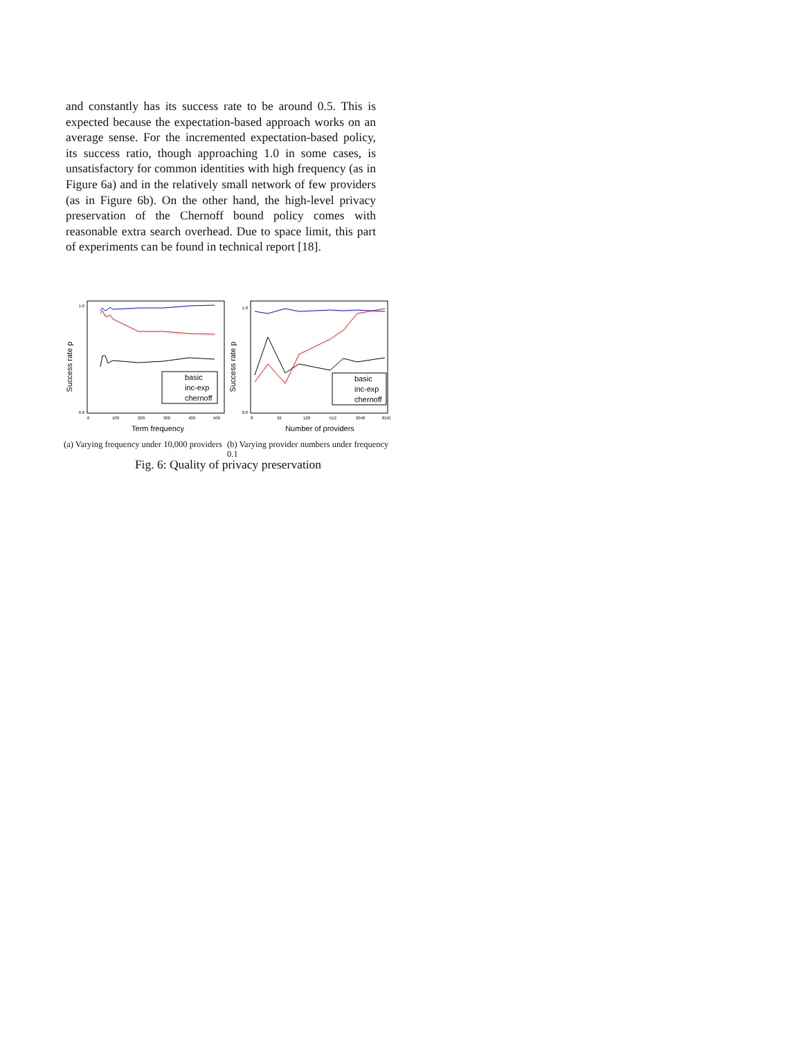and constantly has its success rate to be around 0.5. This is expected because the expectation-based approach works on an average sense. For the incremented expectation-based policy, its success ratio, though approaching 1.0 in some cases, is unsatisfactory for common identities with high frequency (as in Figure 6a) and in the relatively small network of few providers (as in Figure 6b). On the other hand, the high-level privacy preservation of the Chernoff bound policy comes with reasonable extra search overhead. Due to space limit, this part of experiments can be found in technical report [18].
Success rate p
1.0
0.0
0
100
200
300
400
500
Term frequency
basic
inc-exp
chernoff
Success rate p
1.0
0.0
8
32
128
512
2048
8192
Number of providers
basic
inc-exp
chernoff
(a) Varying frequency under 10,000 providers
(b) Varying provider numbers under frequency 0.1
Fig. 6: Quality of privacy preservation